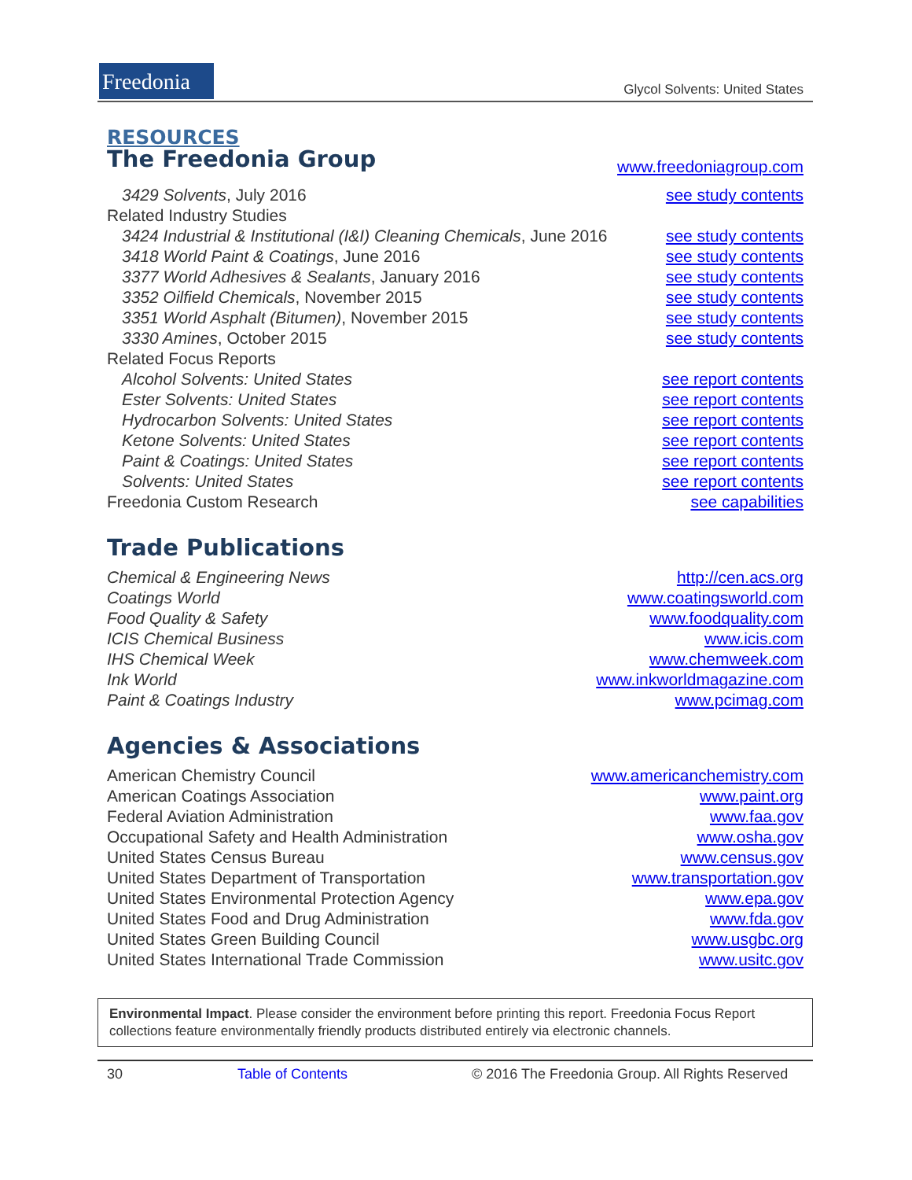Freedonia
Glycol Solvents: United States
RESOURCES
The Freedonia Group
www.freedoniagroup.com
3429 Solvents, July 2016 see study contents
Related Industry Studies
3424 Industrial & Institutional (I&I) Cleaning Chemicals, June 2016 see study contents
3418 World Paint & Coatings, June 2016 see study contents
3377 World Adhesives & Sealants, January 2016 see study contents
3352 Oilfield Chemicals, November 2015 see study contents
3351 World Asphalt (Bitumen), November 2015 see study contents
3330 Amines, October 2015 see study contents
Related Focus Reports
Alcohol Solvents: United States see report contents
Ester Solvents: United States see report contents
Hydrocarbon Solvents: United States see report contents
Ketone Solvents: United States see report contents
Paint & Coatings: United States see report contents
Solvents: United States see report contents
Freedonia Custom Research see capabilities
Trade Publications
Chemical & Engineering News http://cen.acs.org
Coatings World www.coatingsworld.com
Food Quality & Safety www.foodquality.com
ICIS Chemical Business www.icis.com
IHS Chemical Week www.chemweek.com
Ink World www.inkworldmagazine.com
Paint & Coatings Industry www.pcimag.com
Agencies & Associations
American Chemistry Council www.americanchemistry.com
American Coatings Association www.paint.org
Federal Aviation Administration www.faa.gov
Occupational Safety and Health Administration www.osha.gov
United States Census Bureau www.census.gov
United States Department of Transportation www.transportation.gov
United States Environmental Protection Agency www.epa.gov
United States Food and Drug Administration www.fda.gov
United States Green Building Council www.usgbc.org
United States International Trade Commission www.usitc.gov
Environmental Impact. Please consider the environment before printing this report. Freedonia Focus Report collections feature environmentally friendly products distributed entirely via electronic channels.
30 Table of Contents © 2016 The Freedonia Group. All Rights Reserved